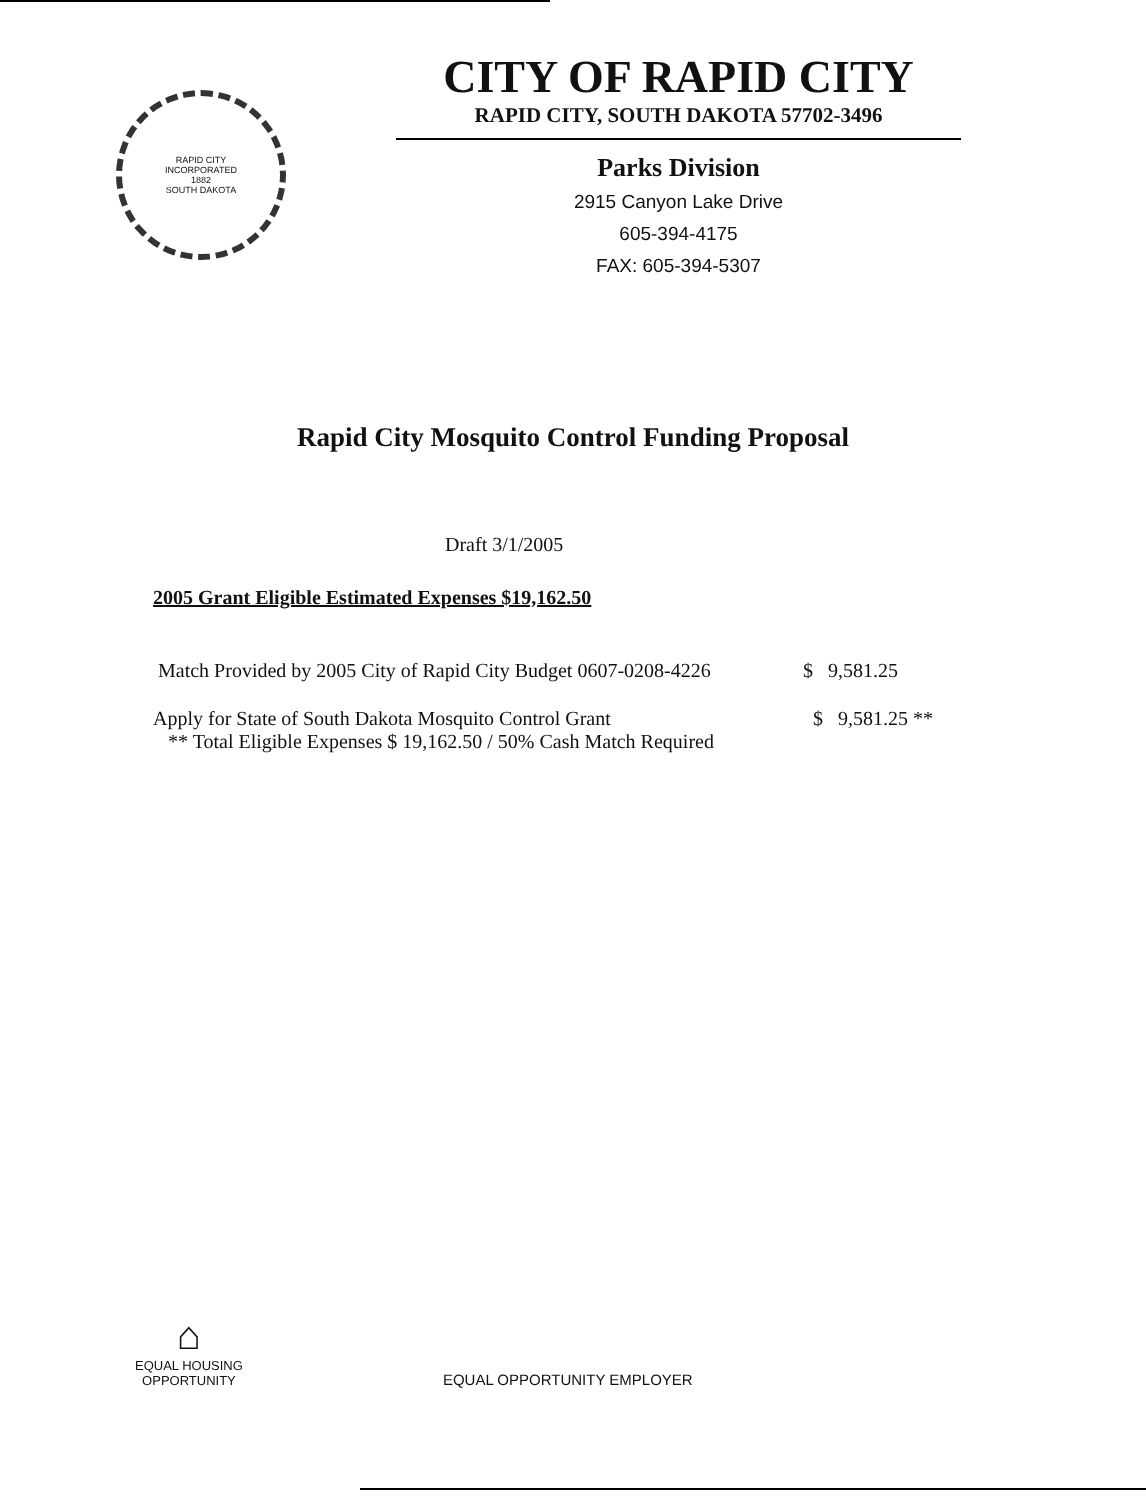RAPID CITY
INCORPORATED
1882
SOUTH DAKOTA
CITY OF RAPID CITY
RAPID CITY, SOUTH DAKOTA 57702-3496
Parks Division
2915 Canyon Lake Drive
605-394-4175
FAX: 605-394-5307
Rapid City Mosquito Control Funding Proposal
Draft 3/1/2005
2005 Grant Eligible Estimated Expenses $19,162.50
Match Provided by 2005 City of Rapid City Budget 0607-0208-4226
$ 9,581.25
Apply for State of South Dakota Mosquito Control Grant $ 9,581.25 **
** Total Eligible Expenses $ 19,162.50 / 50% Cash Match Required
⌂
EQUAL HOUSING
OPPORTUNITY
EQUAL OPPORTUNITY EMPLOYER